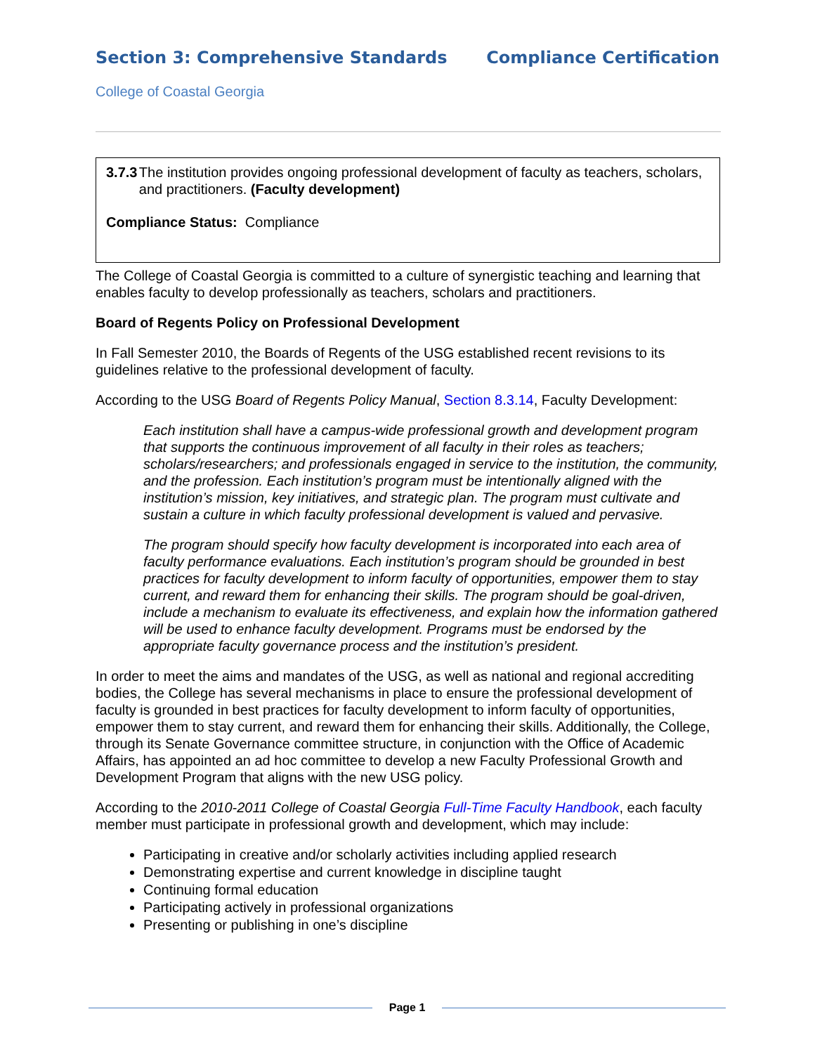Section 3: Comprehensive Standards
Compliance Certification
College of Coastal Georgia
3.7.3 The institution provides ongoing professional development of faculty as teachers, scholars, and practitioners. (Faculty development)
Compliance Status: Compliance
The College of Coastal Georgia is committed to a culture of synergistic teaching and learning that enables faculty to develop professionally as teachers, scholars and practitioners.
Board of Regents Policy on Professional Development
In Fall Semester 2010, the Boards of Regents of the USG established recent revisions to its guidelines relative to the professional development of faculty.
According to the USG Board of Regents Policy Manual, Section 8.3.14, Faculty Development:
Each institution shall have a campus-wide professional growth and development program that supports the continuous improvement of all faculty in their roles as teachers; scholars/researchers; and professionals engaged in service to the institution, the community, and the profession. Each institution’s program must be intentionally aligned with the institution’s mission, key initiatives, and strategic plan. The program must cultivate and sustain a culture in which faculty professional development is valued and pervasive.
The program should specify how faculty development is incorporated into each area of faculty performance evaluations. Each institution’s program should be grounded in best practices for faculty development to inform faculty of opportunities, empower them to stay current, and reward them for enhancing their skills. The program should be goal-driven, include a mechanism to evaluate its effectiveness, and explain how the information gathered will be used to enhance faculty development. Programs must be endorsed by the appropriate faculty governance process and the institution’s president.
In order to meet the aims and mandates of the USG, as well as national and regional accrediting bodies, the College has several mechanisms in place to ensure the professional development of faculty is grounded in best practices for faculty development to inform faculty of opportunities, empower them to stay current, and reward them for enhancing their skills. Additionally, the College, through its Senate Governance committee structure, in conjunction with the Office of Academic Affairs, has appointed an ad hoc committee to develop a new Faculty Professional Growth and Development Program that aligns with the new USG policy.
According to the 2010-2011 College of Coastal Georgia Full-Time Faculty Handbook, each faculty member must participate in professional growth and development, which may include:
Participating in creative and/or scholarly activities including applied research
Demonstrating expertise and current knowledge in discipline taught
Continuing formal education
Participating actively in professional organizations
Presenting or publishing in one’s discipline
Page 1